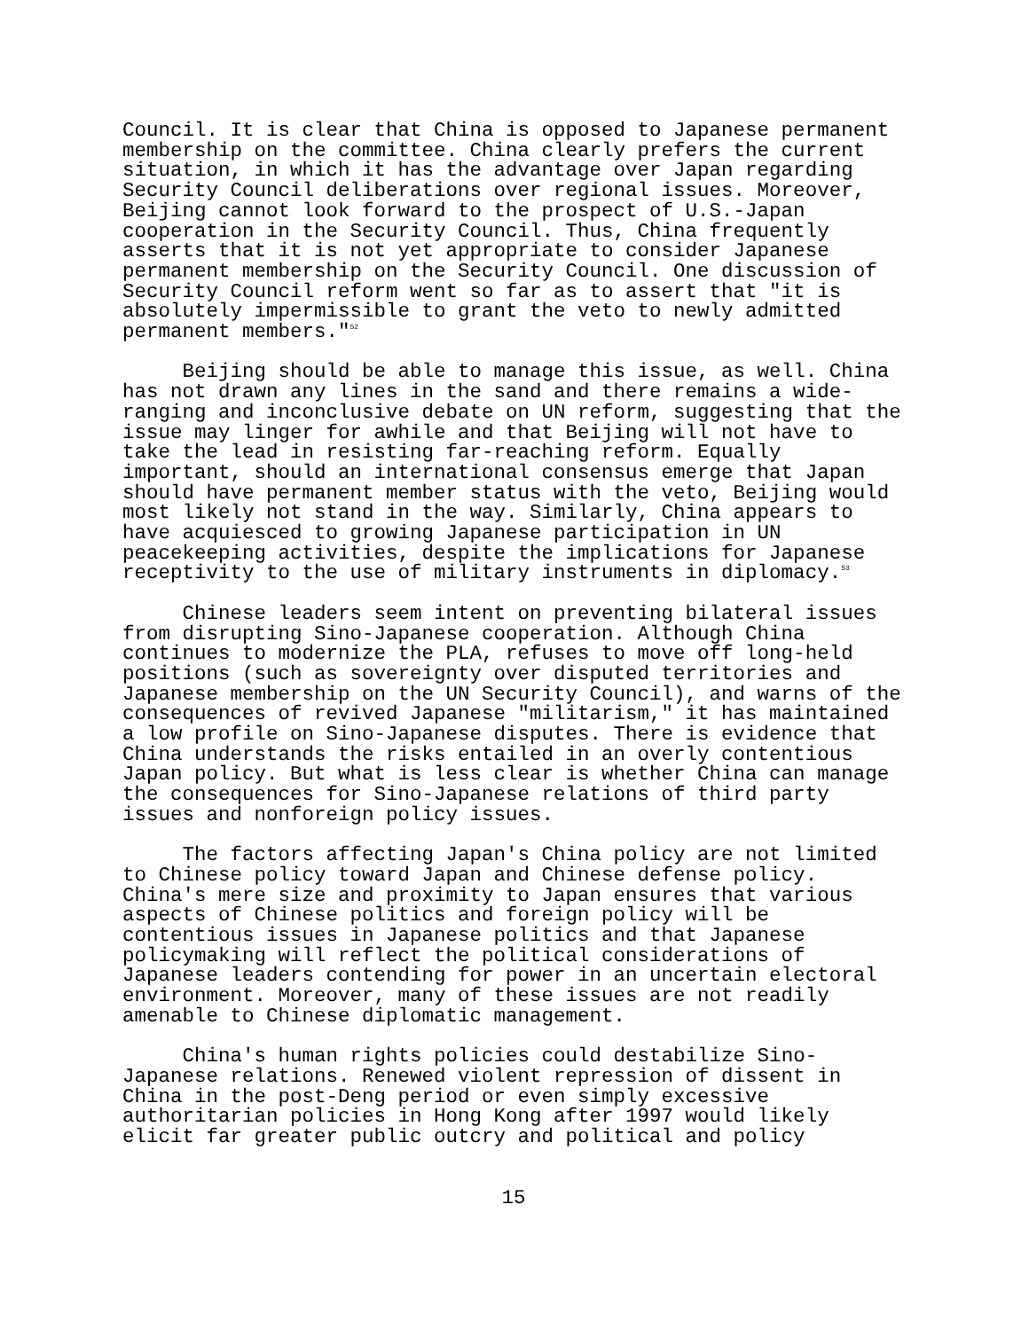Council. It is clear that China is opposed to Japanese permanent membership on the committee. China clearly prefers the current situation, in which it has the advantage over Japan regarding Security Council deliberations over regional issues. Moreover, Beijing cannot look forward to the prospect of U.S.-Japan cooperation in the Security Council. Thus, China frequently asserts that it is not yet appropriate to consider Japanese permanent membership on the Security Council. One discussion of Security Council reform went so far as to assert that "it is absolutely impermissible to grant the veto to newly admitted permanent members."<sup>52</sup>
Beijing should be able to manage this issue, as well. China has not drawn any lines in the sand and there remains a wide- ranging and inconclusive debate on UN reform, suggesting that the issue may linger for awhile and that Beijing will not have to take the lead in resisting far-reaching reform. Equally important, should an international consensus emerge that Japan should have permanent member status with the veto, Beijing would most likely not stand in the way. Similarly, China appears to have acquiesced to growing Japanese participation in UN peacekeeping activities, despite the implications for Japanese receptivity to the use of military instruments in diplomacy.<sup>53</sup>
Chinese leaders seem intent on preventing bilateral issues from disrupting Sino-Japanese cooperation. Although China continues to modernize the PLA, refuses to move off long-held positions (such as sovereignty over disputed territories and Japanese membership on the UN Security Council), and warns of the consequences of revived Japanese "militarism," it has maintained a low profile on Sino-Japanese disputes. There is evidence that China understands the risks entailed in an overly contentious Japan policy. But what is less clear is whether China can manage the consequences for Sino-Japanese relations of third party issues and nonforeign policy issues.
The factors affecting Japan's China policy are not limited to Chinese policy toward Japan and Chinese defense policy. China's mere size and proximity to Japan ensures that various aspects of Chinese politics and foreign policy will be contentious issues in Japanese politics and that Japanese policymaking will reflect the political considerations of Japanese leaders contending for power in an uncertain electoral environment. Moreover, many of these issues are not readily amenable to Chinese diplomatic management.
China's human rights policies could destabilize Sino- Japanese relations. Renewed violent repression of dissent in China in the post-Deng period or even simply excessive authoritarian policies in Hong Kong after 1997 would likely elicit far greater public outcry and political and policy
15